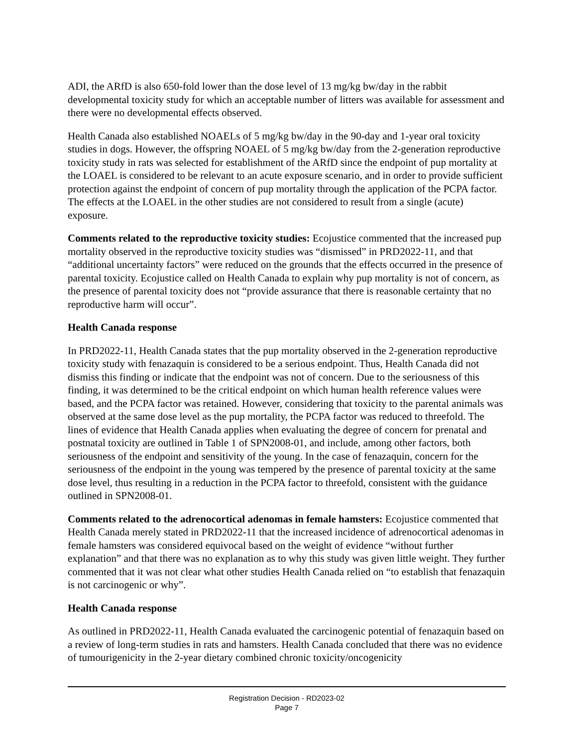ADI, the ARfD is also 650-fold lower than the dose level of 13 mg/kg bw/day in the rabbit developmental toxicity study for which an acceptable number of litters was available for assessment and there were no developmental effects observed.
Health Canada also established NOAELs of 5 mg/kg bw/day in the 90-day and 1-year oral toxicity studies in dogs. However, the offspring NOAEL of 5 mg/kg bw/day from the 2-generation reproductive toxicity study in rats was selected for establishment of the ARfD since the endpoint of pup mortality at the LOAEL is considered to be relevant to an acute exposure scenario, and in order to provide sufficient protection against the endpoint of concern of pup mortality through the application of the PCPA factor. The effects at the LOAEL in the other studies are not considered to result from a single (acute) exposure.
Comments related to the reproductive toxicity studies: Ecojustice commented that the increased pup mortality observed in the reproductive toxicity studies was “dismissed” in PRD2022-11, and that “additional uncertainty factors” were reduced on the grounds that the effects occurred in the presence of parental toxicity. Ecojustice called on Health Canada to explain why pup mortality is not of concern, as the presence of parental toxicity does not “provide assurance that there is reasonable certainty that no reproductive harm will occur”.
Health Canada response
In PRD2022-11, Health Canada states that the pup mortality observed in the 2-generation reproductive toxicity study with fenazaquin is considered to be a serious endpoint. Thus, Health Canada did not dismiss this finding or indicate that the endpoint was not of concern. Due to the seriousness of this finding, it was determined to be the critical endpoint on which human health reference values were based, and the PCPA factor was retained. However, considering that toxicity to the parental animals was observed at the same dose level as the pup mortality, the PCPA factor was reduced to threefold. The lines of evidence that Health Canada applies when evaluating the degree of concern for prenatal and postnatal toxicity are outlined in Table 1 of SPN2008-01, and include, among other factors, both seriousness of the endpoint and sensitivity of the young. In the case of fenazaquin, concern for the seriousness of the endpoint in the young was tempered by the presence of parental toxicity at the same dose level, thus resulting in a reduction in the PCPA factor to threefold, consistent with the guidance outlined in SPN2008-01.
Comments related to the adrenocortical adenomas in female hamsters: Ecojustice commented that Health Canada merely stated in PRD2022-11 that the increased incidence of adrenocortical adenomas in female hamsters was considered equivocal based on the weight of evidence “without further explanation” and that there was no explanation as to why this study was given little weight. They further commented that it was not clear what other studies Health Canada relied on “to establish that fenazaquin is not carcinogenic or why”.
Health Canada response
As outlined in PRD2022-11, Health Canada evaluated the carcinogenic potential of fenazaquin based on a review of long-term studies in rats and hamsters. Health Canada concluded that there was no evidence of tumourigenicity in the 2-year dietary combined chronic toxicity/oncogenicity
Registration Decision - RD2023-02
Page 7